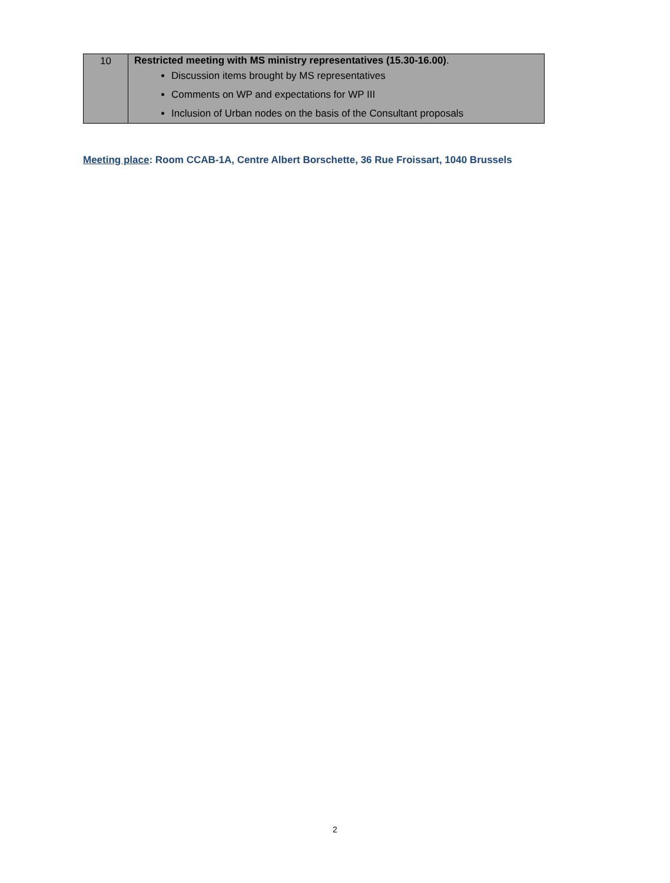| 10 | Restricted meeting with MS ministry representatives (15.30-16.00) . Discussion items brought by MS representatives Comments on WP and expectations for WP III Inclusion of Urban nodes on the basis of the Consultant proposals |
Meeting place: Room CCAB-1A, Centre Albert Borschette, 36 Rue Froissart, 1040 Brussels
2